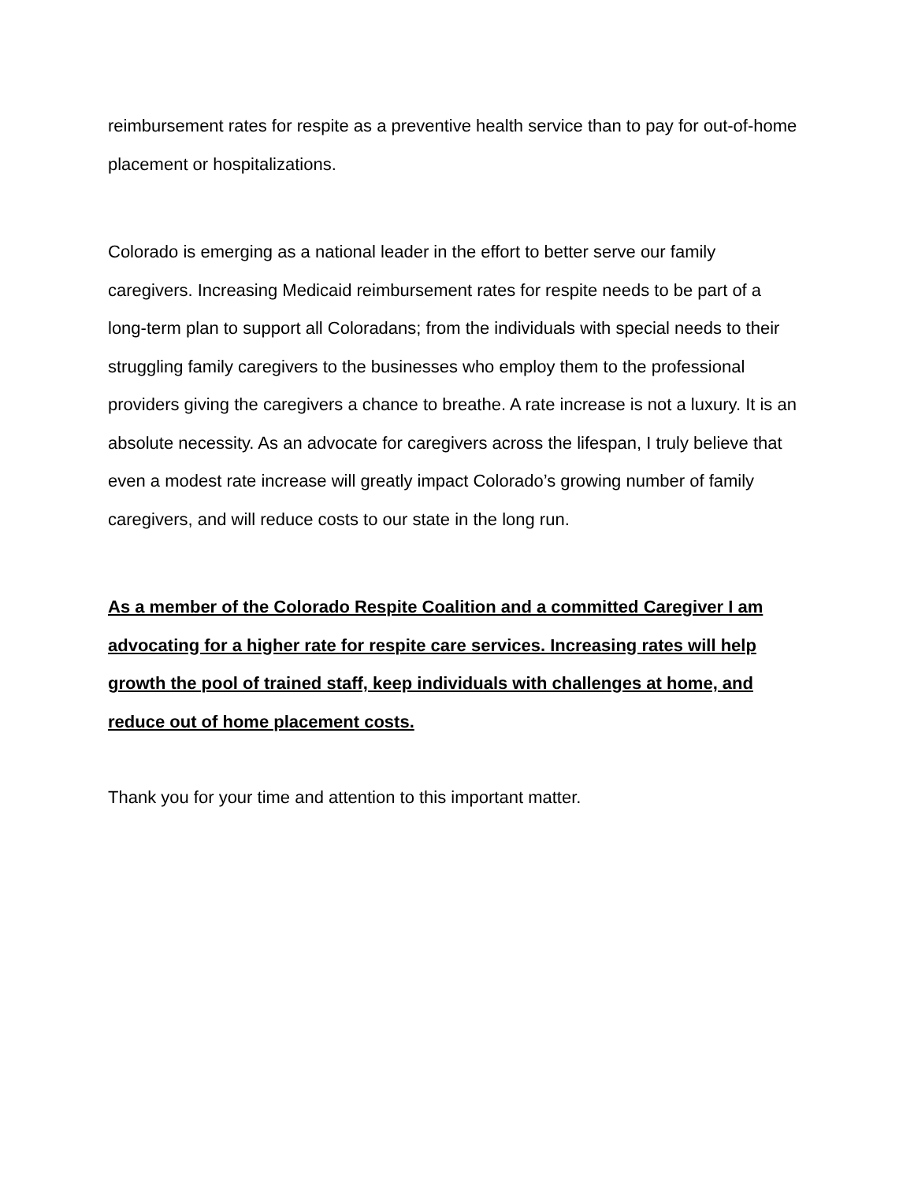reimbursement rates for respite as a preventive health service than to pay for out-of-home placement or hospitalizations.
Colorado is emerging as a national leader in the effort to better serve our family caregivers. Increasing Medicaid reimbursement rates for respite needs to be part of a long-term plan to support all Coloradans; from the individuals with special needs to their struggling family caregivers to the businesses who employ them to the professional providers giving the caregivers a chance to breathe. A rate increase is not a luxury. It is an absolute necessity. As an advocate for caregivers across the lifespan, I truly believe that even a modest rate increase will greatly impact Colorado’s growing number of family caregivers, and will reduce costs to our state in the long run.
As a member of the Colorado Respite Coalition and a committed Caregiver I am advocating for a higher rate for respite care services. Increasing rates will help growth the pool of trained staff, keep individuals with challenges at home, and reduce out of home placement costs.
Thank you for your time and attention to this important matter.